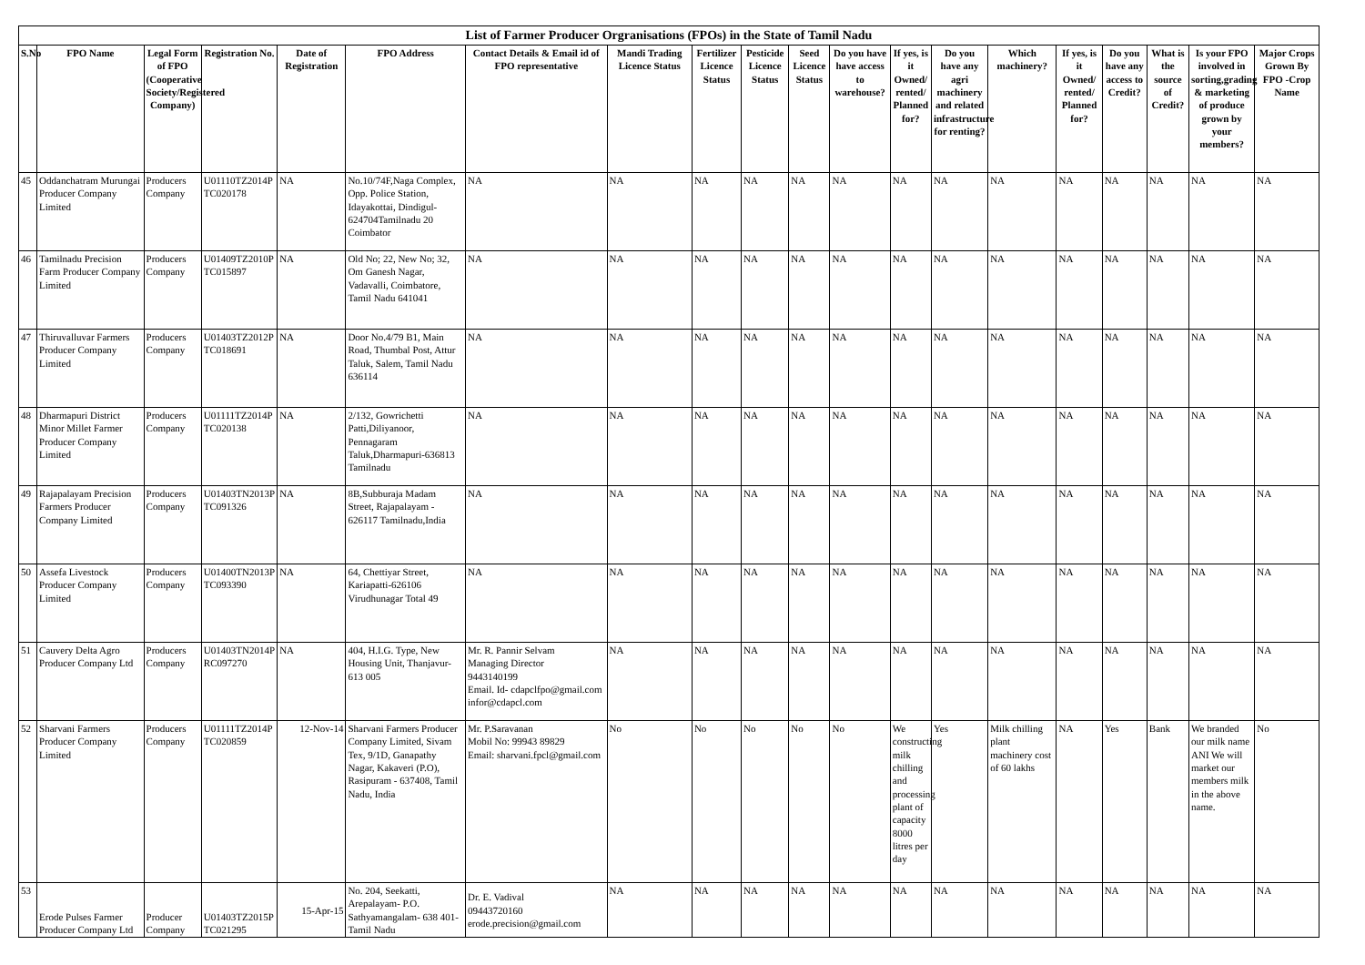| List of Farmer Producer Orgranisations (FPOs) in the State of Tamil Nadu | | | | | | | | | | | | | | | | | | | |
| S.No | FPO Name | Legal Form of FPO (Cooperative Society/Registered Company) | Registration No. | Date of Registration | FPO Address | Contact Details & Email id of FPO representative | Mandi Trading Licence Status | Fertilizer Licence Status | Pesticide Licence Status | Seed Licence Status | Do you have have access to warehouse? | If yes, is it Owned/ rented/ Planned for? | Do you have any agri machinery and related infrastructure for renting? | Which machinery? | If yes, is it Owned/ rented/ Planned for? | Do you have any access to Credit? | What is the source of Credit? | Is your FPO involved in sorting,grading & marketing of produce grown by your members? | Major Crops Grown By FPO -Crop Name |
| 45 | Oddanchatram Murungai Producer Company Limited | Producers Company | U01110TZ2014P TC020178 | NA | No.10/74F,Naga Complex, Opp. Police Station, Idayakottai, Dindigul-624704Tamilnadu 20 Coimbator | NA | NA | NA | NA | NA | NA | NA | NA | NA | NA | NA | NA | NA | NA |
| 46 | Tamilnadu Precision Farm Producer Company Limited | Producers Company | U01409TZ2010P TC015897 | NA | Old No; 22, New No; 32, Om Ganesh Nagar, Vadavalli, Coimbatore, Tamil Nadu 641041 | NA | NA | NA | NA | NA | NA | NA | NA | NA | NA | NA | NA | NA | NA |
| 47 | Thiruvalluvar Farmers Producer Company Limited | Producers Company | U01403TZ2012P TC018691 | NA | Door No.4/79 B1, Main Road, Thumbal Post, Attur Taluk, Salem, Tamil Nadu 636114 | NA | NA | NA | NA | NA | NA | NA | NA | NA | NA | NA | NA | NA | NA |
| 48 | Dharmapuri District Minor Millet Farmer Producer Company Limited | Producers Company | U01111TZ2014P TC020138 | NA | 2/132, Gowrichetti Patti,Diliyanoor, Pennagaram Taluk,Dharmapuri-636813 Tamilnadu | NA | NA | NA | NA | NA | NA | NA | NA | NA | NA | NA | NA | NA | NA |
| 49 | Rajapalayam Precision Farmers Producer Company Limited | Producers Company | U01403TN2013P TC091326 | NA | 8B,Subburaja Madam Street, Rajapalayam - 626117 Tamilnadu,India | NA | NA | NA | NA | NA | NA | NA | NA | NA | NA | NA | NA | NA | NA |
| 50 | Assefa Livestock Producer Company Limited | Producers Company | U01400TN2013P TC093390 | NA | 64, Chettiyar Street, Kariapatti-626106 Virudhunagar Total 49 | NA | NA | NA | NA | NA | NA | NA | NA | NA | NA | NA | NA | NA | NA |
| 51 | Cauvery Delta Agro Producer Company Ltd | Producers Company | U01403TN2014P RC097270 | NA | 404, H.I.G. Type, New Housing Unit, Thanjavur-613 005 | Mr. R. Pannir Selvam Managing Director 9443140199 Email. Id- cdapclfpo@gmail.com infor@cdapcl.com | NA | NA | NA | NA | NA | NA | NA | NA | NA | NA | NA | NA | NA |
| 52 | Sharvani Farmers Producer Company Limited | Producers Company | U01111TZ2014P TC020859 | 12-Nov-14 | Sharvani Farmers Producer Company Limited, Sivam Tex, 9/1D, Ganapathy Nagar, Kakaveri (P.O), Rasipuram - 637408, Tamil Nadu, India | Mr. P.Saravanan Mobil No: 99943 89829 Email: sharvani.fpcl@gmail.com | No | No | No | No | No | We constructing milk chilling and processing plant of capacity 8000 litres per day | Yes | Milk chilling plant machinery cost of 60 lakhs | NA | Yes | Bank | We branded our milk name ANI We will market our members milk in the above name. | No |
| 53 | Erode Pulses Farmer Producer Company Ltd | Producer Company | U01403TZ2015P TC021295 | 15-Apr-15 | No. 204, Seekatti, Arepalayam- P.O. Sathyamangalam- 638 401- Tamil Nadu | Dr. E. Vadival 09443720160 erode.precision@gmail.com | NA | NA | NA | NA | NA | NA | NA | NA | NA | NA | NA | NA | NA |